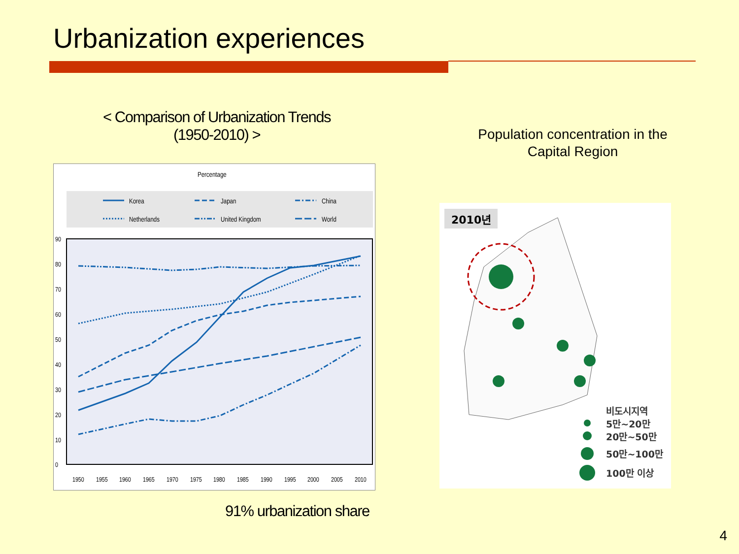Urbanization experiences
< Comparison of Urbanization Trends
(1950-2010) >
Percentage
Korea
Japan
China
Netherlands
United Kingdom
World
90
80
70
60
50
40
30
20
10
0
1950
1955
1960
1965
1970
1975
1980
1985
1990
1995
2000
2005
2010
Population concentration in the Capital Region
2010년
비도시지역
5만~20만
20만~50만
50만~100만
100만 이상
91% urbanization share
4